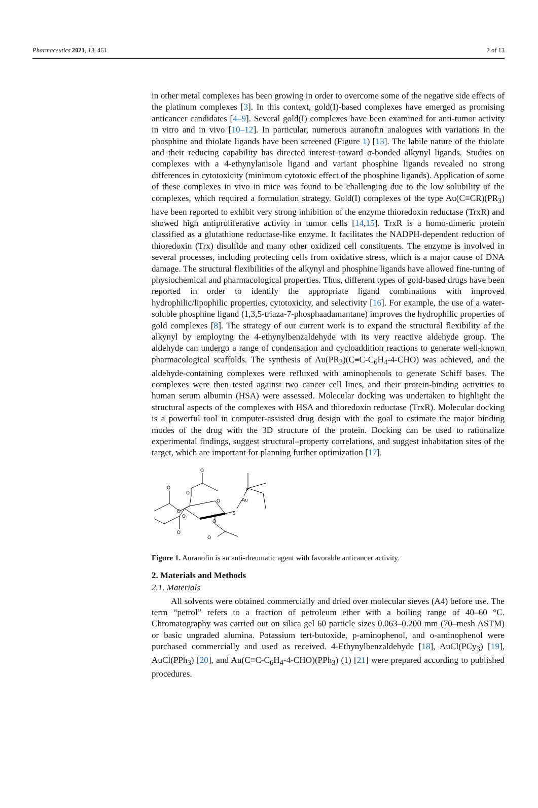Pharmaceutics 2021, 13, 461 2 of 13
in other metal complexes has been growing in order to overcome some of the negative side effects of the platinum complexes [3]. In this context, gold(I)-based complexes have emerged as promising anticancer candidates [4–9]. Several gold(I) complexes have been examined for anti-tumor activity in vitro and in vivo [10–12]. In particular, numerous auranofin analogues with variations in the phosphine and thiolate ligands have been screened (Figure 1) [13]. The labile nature of the thiolate and their reducing capability has directed interest toward σ-bonded alkynyl ligands. Studies on complexes with a 4-ethynylanisole ligand and variant phosphine ligands revealed no strong differences in cytotoxicity (minimum cytotoxic effect of the phosphine ligands). Application of some of these complexes in vivo in mice was found to be challenging due to the low solubility of the complexes, which required a formulation strategy. Gold(I) complexes of the type Au(C≡CR)(PR<sub>3</sub>) have been reported to exhibit very strong inhibition of the enzyme thioredoxin reductase (TrxR) and showed high antiproliferative activity in tumor cells [14,15]. TrxR is a homo-dimeric protein classified as a glutathione reductase-like enzyme. It facilitates the NADPH-dependent reduction of thioredoxin (Trx) disulfide and many other oxidized cell constituents. The enzyme is involved in several processes, including protecting cells from oxidative stress, which is a major cause of DNA damage. The structural flexibilities of the alkynyl and phosphine ligands have allowed fine-tuning of physiochemical and pharmacological properties. Thus, different types of gold-based drugs have been reported in order to identify the appropriate ligand combinations with improved hydrophilic/lipophilic properties, cytotoxicity, and selectivity [16]. For example, the use of a water-soluble phosphine ligand (1,3,5-triaza-7-phosphaadamantane) improves the hydrophilic properties of gold complexes [8]. The strategy of our current work is to expand the structural flexibility of the alkynyl by employing the 4-ethynylbenzaldehyde with its very reactive aldehyde group. The aldehyde can undergo a range of condensation and cycloaddition reactions to generate well-known pharmacological scaffolds. The synthesis of Au(PR<sub>3</sub>)(C≡C-C<sub>6</sub>H<sub>4</sub>-4-CHO) was achieved, and the aldehyde-containing complexes were refluxed with aminophenols to generate Schiff bases. The complexes were then tested against two cancer cell lines, and their protein-binding activities to human serum albumin (HSA) were assessed. Molecular docking was undertaken to highlight the structural aspects of the complexes with HSA and thioredoxin reductase (TrxR). Molecular docking is a powerful tool in computer-assisted drug design with the goal to estimate the major binding modes of the drug with the 3D structure of the protein. Docking can be used to rationalize experimental findings, suggest structural–property correlations, and suggest inhabitation sites of the target, which are important for planning further optimization [17].
Au
S
P
O
O
O
O
O
O
O
O
O
Figure 1. Auranofin is an anti-rheumatic agent with favorable anticancer activity.
2. Materials and Methods
2.1. Materials
All solvents were obtained commercially and dried over molecular sieves (A4) before use. The term “petrol” refers to a fraction of petroleum ether with a boiling range of 40–60 °C. Chromatography was carried out on silica gel 60 particle sizes 0.063–0.200 mm (70–mesh ASTM) or basic ungraded alumina. Potassium tert-butoxide, p-aminophenol, and o-aminophenol were purchased commercially and used as received. 4-Ethynylbenzaldehyde [18], AuCl(PCy<sub>3</sub>) [19], AuCl(PPh<sub>3</sub>) [20], and Au(C≡C-C<sub>6</sub>H<sub>4</sub>-4-CHO)(PPh<sub>3</sub>) (1) [21] were prepared according to published procedures.